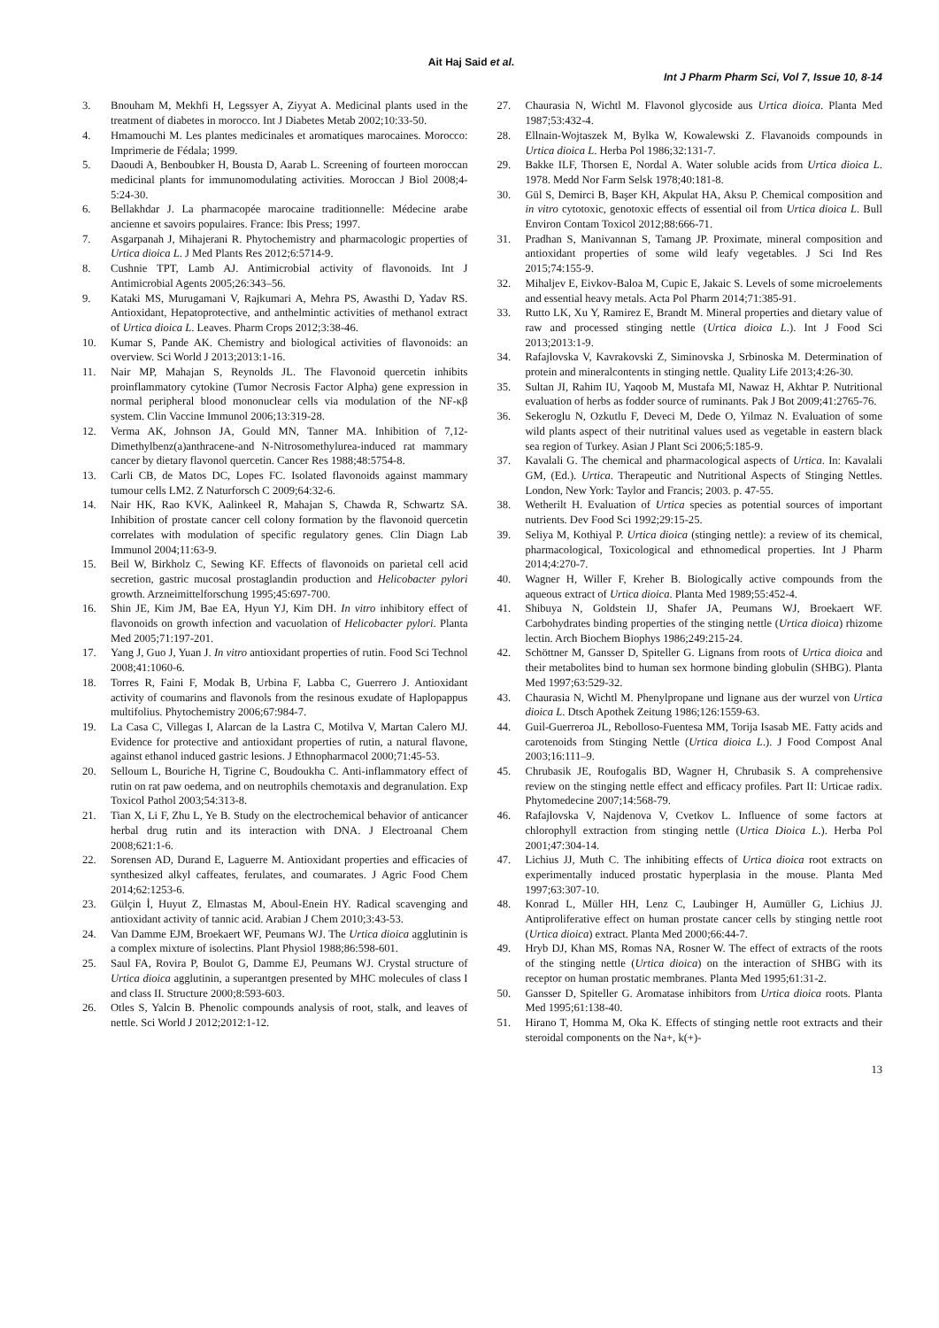Ait Haj Said et al.
Int J Pharm Pharm Sci, Vol 7, Issue 10, 8-14
3. Bnouham M, Mekhfi H, Legssyer A, Ziyyat A. Medicinal plants used in the treatment of diabetes in morocco. Int J Diabetes Metab 2002;10:33-50.
4. Hmamouchi M. Les plantes medicinales et aromatiques marocaines. Morocco: Imprimerie de Fédala; 1999.
5. Daoudi A, Benboubker H, Bousta D, Aarab L. Screening of fourteen moroccan medicinal plants for immunomodulating activities. Moroccan J Biol 2008;4-5:24-30.
6. Bellakhdar J. La pharmacopée marocaine traditionnelle: Médecine arabe ancienne et savoirs populaires. France: Ibis Press; 1997.
7. Asgarpanah J, Mihajerani R. Phytochemistry and pharmacologic properties of Urtica dioica L. J Med Plants Res 2012;6:5714-9.
8. Cushnie TPT, Lamb AJ. Antimicrobial activity of flavonoids. Int J Antimicrobial Agents 2005;26:343–56.
9. Kataki MS, Murugamani V, Rajkumari A, Mehra PS, Awasthi D, Yadav RS. Antioxidant, Hepatoprotective, and anthelmintic activities of methanol extract of Urtica dioica L. Leaves. Pharm Crops 2012;3:38-46.
10. Kumar S, Pande AK. Chemistry and biological activities of flavonoids: an overview. Sci World J 2013;2013:1-16.
11. Nair MP, Mahajan S, Reynolds JL. The Flavonoid quercetin inhibits proinflammatory cytokine (Tumor Necrosis Factor Alpha) gene expression in normal peripheral blood mononuclear cells via modulation of the NF-κβ system. Clin Vaccine Immunol 2006;13:319-28.
12. Verma AK, Johnson JA, Gould MN, Tanner MA. Inhibition of 7,12-Dimethylbenz(a)anthracene-and N-Nitrosomethylurea-induced rat mammary cancer by dietary flavonol quercetin. Cancer Res 1988;48:5754-8.
13. Carli CB, de Matos DC, Lopes FC. Isolated flavonoids against mammary tumour cells LM2. Z Naturforsch C 2009;64:32-6.
14. Nair HK, Rao KVK, Aalinkeel R, Mahajan S, Chawda R, Schwartz SA. Inhibition of prostate cancer cell colony formation by the flavonoid quercetin correlates with modulation of specific regulatory genes. Clin Diagn Lab Immunol 2004;11:63-9.
15. Beil W, Birkholz C, Sewing KF. Effects of flavonoids on parietal cell acid secretion, gastric mucosal prostaglandin production and Helicobacter pylori growth. Arzneimittelforschung 1995;45:697-700.
16. Shin JE, Kim JM, Bae EA, Hyun YJ, Kim DH. In vitro inhibitory effect of flavonoids on growth infection and vacuolation of Helicobacter pylori. Planta Med 2005;71:197-201.
17. Yang J, Guo J, Yuan J. In vitro antioxidant properties of rutin. Food Sci Technol 2008;41:1060-6.
18. Torres R, Faini F, Modak B, Urbina F, Labba C, Guerrero J. Antioxidant activity of coumarins and flavonols from the resinous exudate of Haplopappus multifolius. Phytochemistry 2006;67:984-7.
19. La Casa C, Villegas I, Alarcan de la Lastra C, Motilva V, Martan Calero MJ. Evidence for protective and antioxidant properties of rutin, a natural flavone, against ethanol induced gastric lesions. J Ethnopharmacol 2000;71:45-53.
20. Selloum L, Bouriche H, Tigrine C, Boudoukha C. Anti-inflammatory effect of rutin on rat paw oedema, and on neutrophils chemotaxis and degranulation. Exp Toxicol Pathol 2003;54:313-8.
21. Tian X, Li F, Zhu L, Ye B. Study on the electrochemical behavior of anticancer herbal drug rutin and its interaction with DNA. J Electroanal Chem 2008;621:1-6.
22. Sorensen AD, Durand E, Laguerre M. Antioxidant properties and efficacies of synthesized alkyl caffeates, ferulates, and coumarates. J Agric Food Chem 2014;62:1253-6.
23. Gülçin İ, Huyut Z, Elmastas M, Aboul-Enein HY. Radical scavenging and antioxidant activity of tannic acid. Arabian J Chem 2010;3:43-53.
24. Van Damme EJM, Broekaert WF, Peumans WJ. The Urtica dioica agglutinin is a complex mixture of isolectins. Plant Physiol 1988;86:598-601.
25. Saul FA, Rovira P, Boulot G, Damme EJ, Peumans WJ. Crystal structure of Urtica dioica agglutinin, a superantgen presented by MHC molecules of class I and class II. Structure 2000;8:593-603.
26. Otles S, Yalcin B. Phenolic compounds analysis of root, stalk, and leaves of nettle. Sci World J 2012;2012:1-12.
27. Chaurasia N, Wichtl M. Flavonol glycoside aus Urtica dioica. Planta Med 1987;53:432-4.
28. Ellnain-Wojtaszek M, Bylka W, Kowalewski Z. Flavanoids compounds in Urtica dioica L. Herba Pol 1986;32:131-7.
29. Bakke ILF, Thorsen E, Nordal A. Water soluble acids from Urtica dioica L. 1978. Medd Nor Farm Selsk 1978;40:181-8.
30. Gül S, Demirci B, Başer KH, Akpulat HA, Aksu P. Chemical composition and in vitro cytotoxic, genotoxic effects of essential oil from Urtica dioica L. Bull Environ Contam Toxicol 2012;88:666-71.
31. Pradhan S, Manivannan S, Tamang JP. Proximate, mineral composition and antioxidant properties of some wild leafy vegetables. J Sci Ind Res 2015;74:155-9.
32. Mihaljev E, Eivkov-Baloa M, Cupic E, Jakaic S. Levels of some microelements and essential heavy metals. Acta Pol Pharm 2014;71:385-91.
33. Rutto LK, Xu Y, Ramirez E, Brandt M. Mineral properties and dietary value of raw and processed stinging nettle (Urtica dioica L.). Int J Food Sci 2013;2013:1-9.
34. Rafajlovska V, Kavrakovski Z, Siminovska J, Srbinoska M. Determination of protein and mineralcontents in stinging nettle. Quality Life 2013;4:26-30.
35. Sultan JI, Rahim IU, Yaqoob M, Mustafa MI, Nawaz H, Akhtar P. Nutritional evaluation of herbs as fodder source of ruminants. Pak J Bot 2009;41:2765-76.
36. Sekeroglu N, Ozkutlu F, Deveci M, Dede O, Yilmaz N. Evaluation of some wild plants aspect of their nutritinal values used as vegetable in eastern black sea region of Turkey. Asian J Plant Sci 2006;5:185-9.
37. Kavalali G. The chemical and pharmacological aspects of Urtica. In: Kavalali GM, (Ed.). Urtica. Therapeutic and Nutritional Aspects of Stinging Nettles. London, New York: Taylor and Francis; 2003. p. 47-55.
38. Wetherilt H. Evaluation of Urtica species as potential sources of important nutrients. Dev Food Sci 1992;29:15-25.
39. Seliya M, Kothiyal P. Urtica dioica (stinging nettle): a review of its chemical, pharmacological, Toxicological and ethnomedical properties. Int J Pharm 2014;4:270-7.
40. Wagner H, Willer F, Kreher B. Biologically active compounds from the aqueous extract of Urtica dioica. Planta Med 1989;55:452-4.
41. Shibuya N, Goldstein IJ, Shafer JA, Peumans WJ, Broekaert WF. Carbohydrates binding properties of the stinging nettle (Urtica dioica) rhizome lectin. Arch Biochem Biophys 1986;249:215-24.
42. Schöttner M, Gansser D, Spiteller G. Lignans from roots of Urtica dioica and their metabolites bind to human sex hormone binding globulin (SHBG). Planta Med 1997;63:529-32.
43. Chaurasia N, Wichtl M. Phenylpropane und lignane aus der wurzel von Urtica dioica L. Dtsch Apothek Zeitung 1986;126:1559-63.
44. Guil-Guerreroa JL, Rebolloso-Fuentesa MM, Torija Isasab ME. Fatty acids and carotenoids from Stinging Nettle (Urtica dioica L.). J Food Compost Anal 2003;16:111–9.
45. Chrubasik JE, Roufogalis BD, Wagner H, Chrubasik S. A comprehensive review on the stinging nettle effect and efficacy profiles. Part II: Urticae radix. Phytomedecine 2007;14:568-79.
46. Rafajlovska V, Najdenova V, Cvetkov L. Influence of some factors at chlorophyll extraction from stinging nettle (Urtica Dioica L.). Herba Pol 2001;47:304-14.
47. Lichius JJ, Muth C. The inhibiting effects of Urtica dioica root extracts on experimentally induced prostatic hyperplasia in the mouse. Planta Med 1997;63:307-10.
48. Konrad L, Müller HH, Lenz C, Laubinger H, Aumüller G, Lichius JJ. Antiproliferative effect on human prostate cancer cells by stinging nettle root (Urtica dioica) extract. Planta Med 2000;66:44-7.
49. Hryb DJ, Khan MS, Romas NA, Rosner W. The effect of extracts of the roots of the stinging nettle (Urtica dioica) on the interaction of SHBG with its receptor on human prostatic membranes. Planta Med 1995;61:31-2.
50. Gansser D, Spiteller G. Aromatase inhibitors from Urtica dioica roots. Planta Med 1995;61:138-40.
51. Hirano T, Homma M, Oka K. Effects of stinging nettle root extracts and their steroidal components on the Na+, k(+)-
13